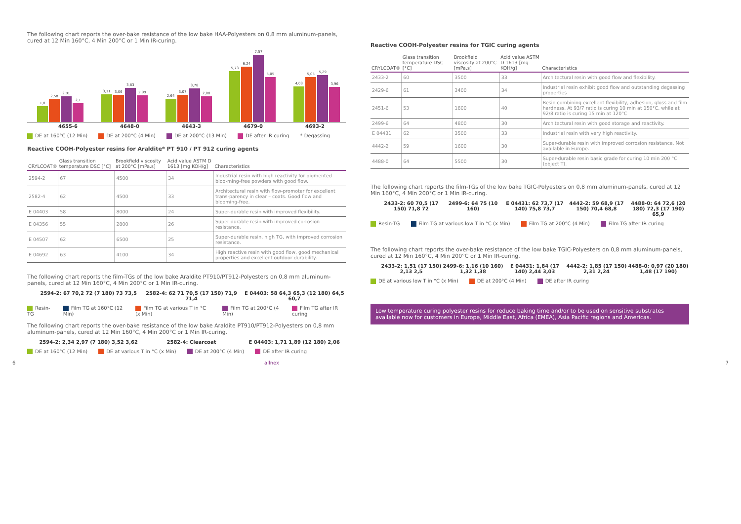The following chart reports the over-bake resistance of the low bake HAA-Polyesters on 0,8 mm aluminum-panels, cured at 12 Min 160°C, 4 Min 200°C or 1 Min IR-curing.
1,8
2,58
2,91
2,1
3,11
3,06
3,83
2,99
2,64
3,07
3,78
2,88
5,73
6,24
7,57
5,05
4,03
5,05
5,29
3,96
4655-6 4648-0 4643-3 4679-0 4693-2
DE at 160°C (12 Min) DE at 200°C (4 Min) DE at 200°C (13 Min) DE after IR curing * Degassing
Reactive COOH-Polyester resins for Araldite* PT 910 / PT 912 curing agents
| CRYLCOAT® | Glass transition temperature DSC [°C] | Brookfield viscosity at 200°C [mPa.s] | Acid value ASTM D 1613 [mg KOH/g] | Characteristics |
| --- | --- | --- | --- | --- |
| 2594-2 | 67 | 4500 | 34 | Industrial resin with high reactivity for pigmented bloo-ming-free powders with good flow. |
| 2582-4 | 62 | 4500 | 33 | Architectural resin with flow-promoter for excellent trans-parency in clear – coats. Good flow and blooming-free. |
| E 04403 | 58 | 8000 | 24 | Super-durable resin with improved flexibility. |
| E 04356 | 55 | 2800 | 26 | Super-durable resin with improved corrosion resistance. |
| E 04507 | 62 | 6500 | 25 | Super-durable resin, high TG, with improved corrosion resistance. |
| E 04692 | 63 | 4100 | 34 | High reactive resin with good flow, good mechanical properties and excellent outdoor durability. |
The following chart reports the film-TGs of the low bake Araldite PT910/PT912-Polyesters on 0,8 mm aluminum-panels, cured at 12 Min 160°C, 4 Min 200°C or 1 Min IR-curing.
2594-2: 67 70,2 72 (7 180) 73 73,5
2582-4: 62 71 70,5 (17 150) 71,9 71,4
E 04403: 58 64,3 65,3 (12 180) 64,5 60,7
Resin-TG Film TG at 160°C (12 Min) Film TG at various T in °C (x Min) Film TG at 200°C (4 Min) Film TG after IR curing
The following chart reports the over-bake resistance of the low bake Araldite PT910/PT912-Polyesters on 0,8 mm aluminum-panels, cured at 12 Min 160°C, 4 Min 200°C or 1 Min IR-curing.
2594-2: 2,34 2,97 (7 180) 3,52 3,62
2582-4: Clearcoat E 04403: 1,71 1,89 (12 180) 2,06
DE at 160°C (12 Min) DE at various T in °C (x Min) DE at 200°C (4 Min) DE after IR curing
Reactive COOH-Polyester resins for TGIC curing agents
| CRYLCOAT® | Glass transition temperature DSC [°C] | Brookfield viscosity at 200°C [mPa.s] | Acid value ASTM D 1613 [mg KOH/g] | Characteristics |
| --- | --- | --- | --- | --- |
| 2433-2 | 60 | 3500 | 33 | Architectural resin with good flow and flexibility. |
| 2429-6 | 61 | 3400 | 34 | Industrial resin exhibit good flow and outstanding degassing properties |
| 2451-6 | 53 | 1800 | 40 | Resin combining excellent flexibility, adhesion, gloss and film hardness. At 93/7 ratio is curing 10 min at 150°C, while at 92/8 ratio is curing 15 min at 120°C |
| 2499-6 | 64 | 4800 | 30 | Architectural resin with good storage and reactivity. |
| E 04431 | 62 | 3500 | 33 | Industrial resin with very high reactivity. |
| 4442-2 | 59 | 1600 | 30 | Super-durable resin with improved corrosion resistance. Not available in Europe. |
| 4488-0 | 64 | 5500 | 30 | Super-durable resin basic grade for curing 10 min 200 °C (object T). |
The following chart reports the film-TGs of the low bake TGIC-Polyesters on 0,8 mm aluminum-panels, cured at 12 Min 160°C, 4 Min 200°C or 1 Min IR-curing.
2433-2: 60 70,5 (17 150) 71,8 72
2499-6: 64 75 (10 160) E 04431: 62 73,7 (17 140) 75,8 73,7
4442-2: 59 68,9 (17 150) 70,4 68,8
4488-0: 64 72,6 (20 180) 72,3 (17 190) 65,9
Resin-TG Film TG at various low T in °C (x Min) Film TG at 200°C (4 Min) Film TG after IR curing
The following chart reports the over-bake resistance of the low bake TGIC-Polyesters on 0,8 mm aluminum-panels, cured at 12 Min 160°C, 4 Min 200°C or 1 Min IR-curing.
2433-2: 1,51 (17 150) 2,13 2,5 2499-6: 1,16 (10 160) 1,32 1,38
E 04431: 1,84 (17 140) 2,44 3,03
4442-2: 1,85 (17 150) 2,31 2,24
4488-0: 0,97 (20 180) 1,48 (17 190)
DE at various low T in °C (x Min) DE at 200°C (4 Min) DE after IR curing
Low temperature curing polyester resins for reduce baking time and/or to be used on sensitive substrates available now for customers in Europe, Middle East, Africa (EMEA), Asia Pacific regions and Americas.
6 allnex 7